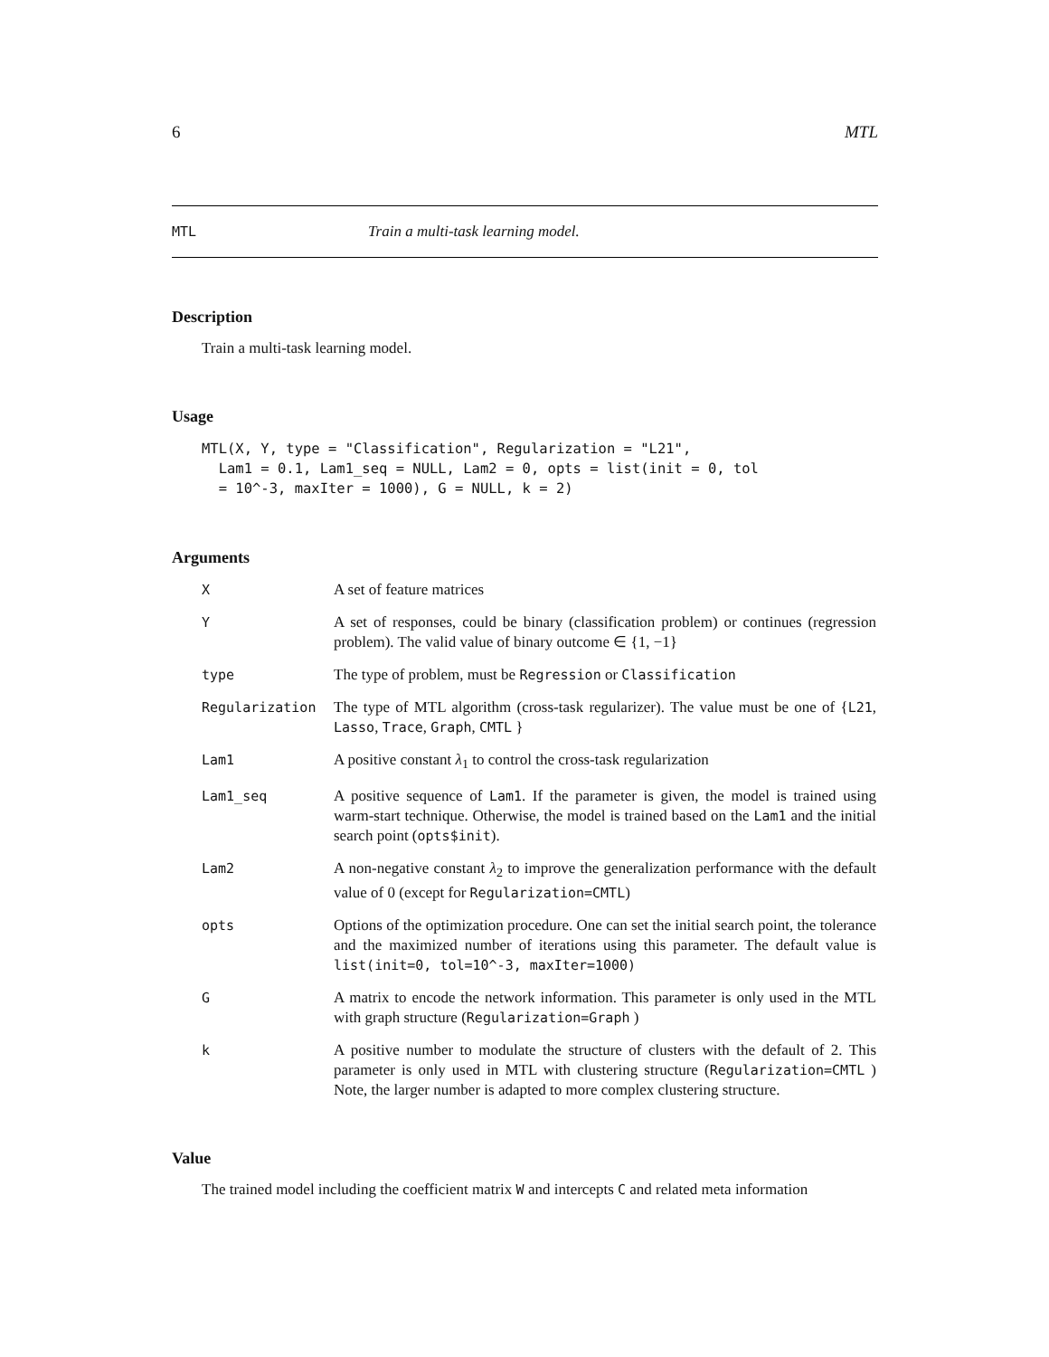6 MTL
MTL Train a multi-task learning model.
Description
Train a multi-task learning model.
Usage
MTL(X, Y, type = "Classification", Regularization = "L21",
  Lam1 = 0.1, Lam1_seq = NULL, Lam2 = 0, opts = list(init = 0, tol
  = 10^-3, maxIter = 1000), G = NULL, k = 2)
Arguments
| X | A set of feature matrices |
| Y | A set of responses, could be binary (classification problem) or continues (regression problem). The valid value of binary outcome ∈ {1, −1} |
| type | The type of problem, must be Regression or Classification |
| Regularization | The type of MTL algorithm (cross-task regularizer). The value must be one of { L21 , Lasso , Trace , Graph , CMTL } |
| Lam1 | A positive constant λ<sub>1</sub> to control the cross-task regularization |
| Lam1_seq | A positive sequence of Lam1 . If the parameter is given, the model is trained using warm-start technique. Otherwise, the model is trained based on the Lam1 and the initial search point ( opts$init ). |
| Lam2 | A non-negative constant λ<sub>2</sub> to improve the generalization performance with the default value of 0 (except for Regularization=CMTL ) |
| opts | Options of the optimization procedure. One can set the initial search point, the tolerance and the maximized number of iterations using this parameter. The default value is list(init=0, tol=10^-3, maxIter=1000) |
| G | A matrix to encode the network information. This parameter is only used in the MTL with graph structure ( Regularization=Graph ) |
| k | A positive number to modulate the structure of clusters with the default of 2. This parameter is only used in MTL with clustering structure ( Regularization=CMTL ) Note, the larger number is adapted to more complex clustering structure. |
Value
The trained model including the coefficient matrix W and intercepts C and related meta information